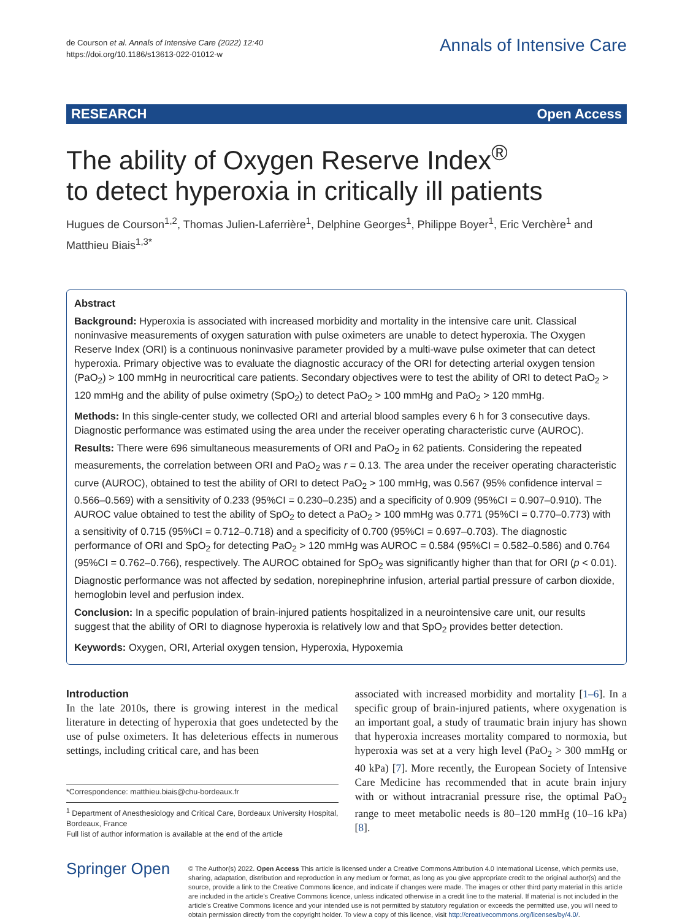de Courson et al. Annals of Intensive Care (2022) 12:40
https://doi.org/10.1186/s13613-022-01012-w
Annals of Intensive Care
RESEARCH Open Access
The ability of Oxygen Reserve Index<sup>®</sup>
to detect hyperoxia in critically ill patients
Hugues de Courson<sup>1,2</sup>, Thomas Julien‑Laferrière<sup>1</sup>, Delphine Georges<sup>1</sup>, Philippe Boyer<sup>1</sup>, Eric Verchère<sup>1</sup> and Matthieu Biais<sup>1,3*</sup>
Abstract
Background: Hyperoxia is associated with increased morbidity and mortality in the intensive care unit. Classical noninvasive measurements of oxygen saturation with pulse oximeters are unable to detect hyperoxia. The Oxygen Reserve Index (ORI) is a continuous noninvasive parameter provided by a multi-wave pulse oximeter that can detect hyperoxia. Primary objective was to evaluate the diagnostic accuracy of the ORI for detecting arterial oxygen tension (PaO<sub>2</sub>) > 100 mmHg in neurocritical care patients. Secondary objectives were to test the ability of ORI to detect PaO<sub>2</sub> > 120 mmHg and the ability of pulse oximetry (SpO<sub>2</sub>) to detect PaO<sub>2</sub> > 100 mmHg and PaO<sub>2</sub> > 120 mmHg.
Methods: In this single-center study, we collected ORI and arterial blood samples every 6 h for 3 consecutive days. Diagnostic performance was estimated using the area under the receiver operating characteristic curve (AUROC).
Results: There were 696 simultaneous measurements of ORI and PaO<sub>2</sub> in 62 patients. Considering the repeated measurements, the correlation between ORI and PaO<sub>2</sub> was r = 0.13. The area under the receiver operating characteristic curve (AUROC), obtained to test the ability of ORI to detect PaO<sub>2</sub> > 100 mmHg, was 0.567 (95% confidence interval = 0.566–0.569) with a sensitivity of 0.233 (95%CI = 0.230–0.235) and a specificity of 0.909 (95%CI = 0.907–0.910). The AUROC value obtained to test the ability of SpO<sub>2</sub> to detect a PaO<sub>2</sub> > 100 mmHg was 0.771 (95%CI = 0.770–0.773) with a sensitivity of 0.715 (95%CI = 0.712–0.718) and a specificity of 0.700 (95%CI = 0.697–0.703). The diagnostic performance of ORI and SpO<sub>2</sub> for detecting PaO<sub>2</sub> > 120 mmHg was AUROC = 0.584 (95%CI = 0.582–0.586) and 0.764 (95%CI = 0.762–0.766), respectively. The AUROC obtained for SpO<sub>2</sub> was significantly higher than that for ORI (p < 0.01). Diagnostic performance was not affected by sedation, norepinephrine infusion, arterial partial pressure of carbon dioxide, hemoglobin level and perfusion index.
Conclusion: In a specific population of brain-injured patients hospitalized in a neurointensive care unit, our results suggest that the ability of ORI to diagnose hyperoxia is relatively low and that SpO<sub>2</sub> provides better detection.
Keywords: Oxygen, ORI, Arterial oxygen tension, Hyperoxia, Hypoxemia
Introduction
In the late 2010s, there is growing interest in the medical literature in detecting of hyperoxia that goes undetected by the use of pulse oximeters. It has deleterious effects in numerous settings, including critical care, and has been
*Correspondence: matthieu.biais@chu-bordeaux.fr
<sup>1</sup> Department of Anesthesiology and Critical Care, Bordeaux University Hospital, Bordeaux, France
Full list of author information is available at the end of the article
associated with increased morbidity and mortality [1–6]. In a specific group of brain-injured patients, where oxygenation is an important goal, a study of traumatic brain injury has shown that hyperoxia increases mortality compared to normoxia, but hyperoxia was set at a very high level (PaO<sub>2</sub> > 300 mmHg or 40 kPa) [7]. More recently, the European Society of Intensive Care Medicine has recommended that in acute brain injury with or without intracranial pressure rise, the optimal PaO<sub>2</sub> range to meet metabolic needs is 80–120 mmHg (10–16 kPa) [8].
Springer Open
© The Author(s) 2022. Open Access This article is licensed under a Creative Commons Attribution 4.0 International License, which permits use, sharing, adaptation, distribution and reproduction in any medium or format, as long as you give appropriate credit to the original author(s) and the source, provide a link to the Creative Commons licence, and indicate if changes were made. The images or other third party material in this article are included in the article's Creative Commons licence, unless indicated otherwise in a credit line to the material. If material is not included in the article's Creative Commons licence and your intended use is not permitted by statutory regulation or exceeds the permitted use, you will need to obtain permission directly from the copyright holder. To view a copy of this licence, visit http://creativecommons.org/licenses/by/4.0/.